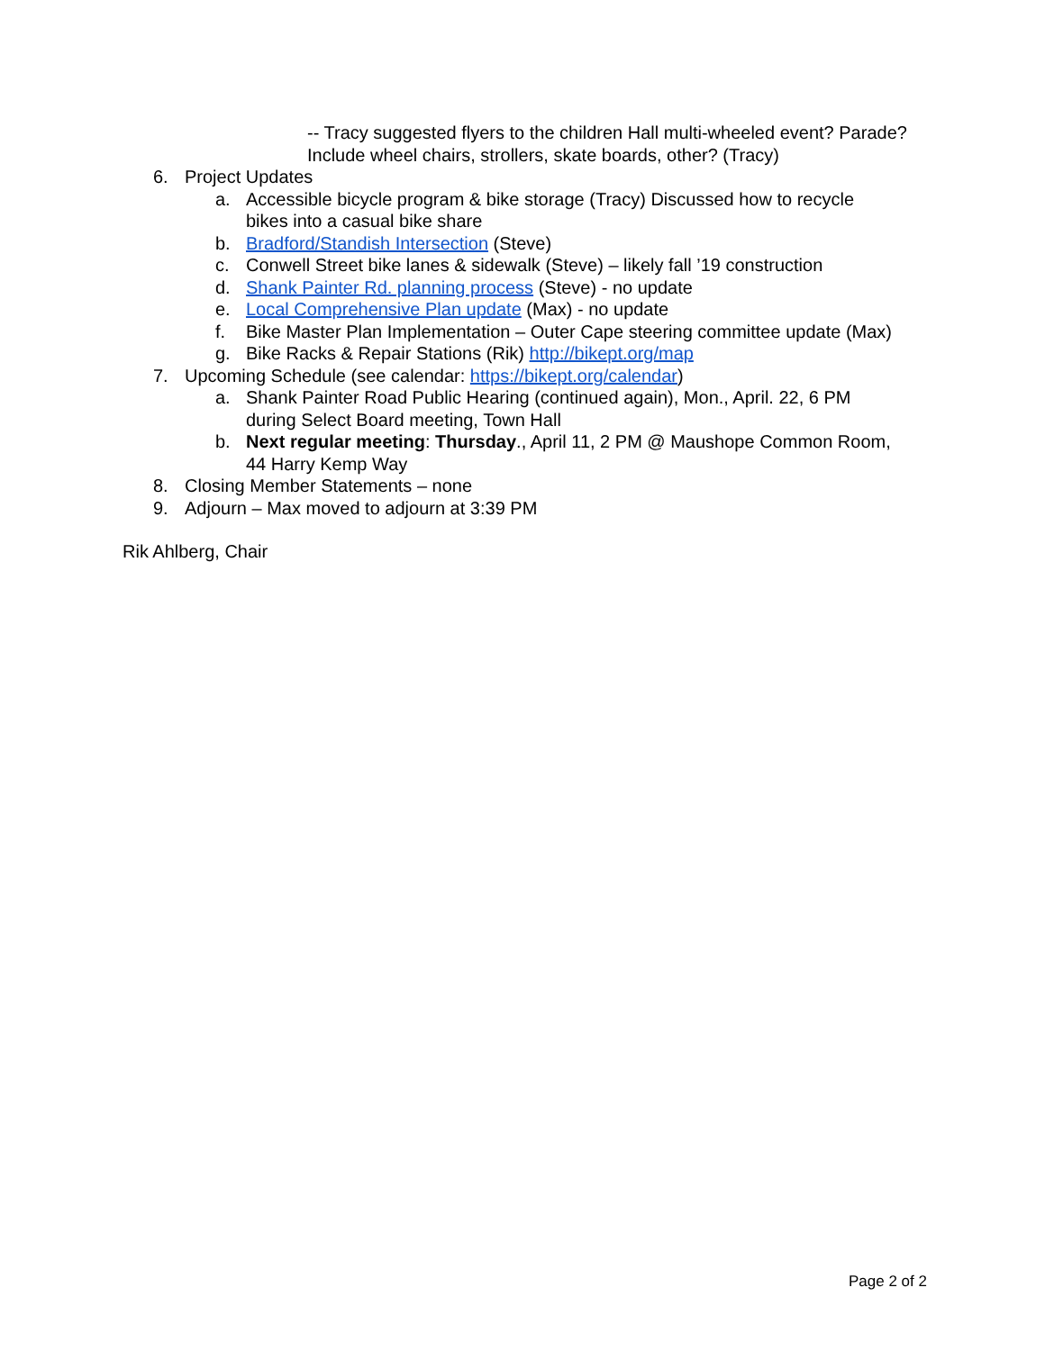-- Tracy suggested flyers to the children Hall multi-wheeled event? Parade? Include wheel chairs, strollers, skate boards, other? (Tracy)
6. Project Updates
a. Accessible bicycle program & bike storage (Tracy) Discussed how to recycle bikes into a casual bike share
b. Bradford/Standish Intersection (Steve)
c. Conwell Street bike lanes & sidewalk (Steve) – likely fall ’19 construction
d. Shank Painter Rd. planning process (Steve) - no update
e. Local Comprehensive Plan update (Max) - no update
f. Bike Master Plan Implementation – Outer Cape steering committee update (Max)
g. Bike Racks & Repair Stations (Rik) http://bikept.org/map
7. Upcoming Schedule (see calendar: https://bikept.org/calendar)
a. Shank Painter Road Public Hearing (continued again), Mon., April. 22, 6 PM during Select Board meeting, Town Hall
b. Next regular meeting: Thursday., April 11, 2 PM @ Maushope Common Room, 44 Harry Kemp Way
8. Closing Member Statements – none
9. Adjourn – Max moved to adjourn at 3:39 PM
Rik Ahlberg, Chair
Page 2 of 2